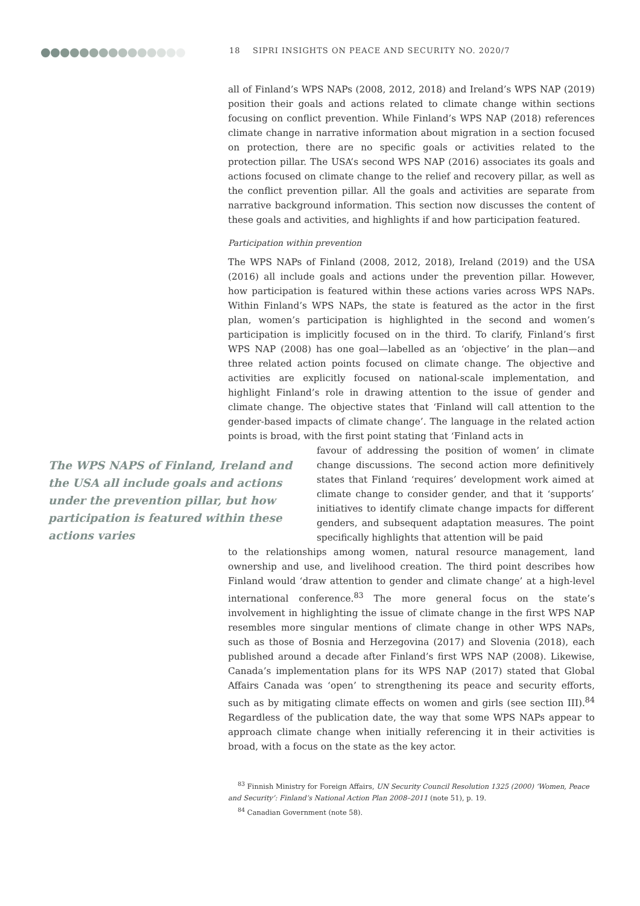18 SIPRI INSIGHTS ON PEACE AND SECURITY NO. 2020/7
all of Finland’s WPS NAPs (2008, 2012, 2018) and Ireland’s WPS NAP (2019) position their goals and actions related to climate change within sections focusing on conflict prevention. While Finland’s WPS NAP (2018) references climate change in narrative information about migration in a section focused on protection, there are no specific goals or activities related to the protection pillar. The USA’s second WPS NAP (2016) associates its goals and actions focused on climate change to the relief and recovery pillar, as well as the conflict prevention pillar. All the goals and activities are separate from narrative background information. This section now discusses the content of these goals and activities, and highlights if and how participation featured.
Participation within prevention
The WPS NAPs of Finland (2008, 2012, 2018), Ireland (2019) and the USA (2016) all include goals and actions under the prevention pillar. However, how participation is featured within these actions varies across WPS NAPs. Within Finland’s WPS NAPs, the state is featured as the actor in the first plan, women’s participation is highlighted in the second and women’s participation is implicitly focused on in the third. To clarify, Finland’s first WPS NAP (2008) has one goal—labelled as an ‘objective’ in the plan—and three related action points focused on climate change. The objective and activities are explicitly focused on national-scale implementation, and highlight Finland’s role in drawing attention to the issue of gender and climate change. The objective states that ‘Finland will call attention to the gender-based impacts of climate change’. The language in the related action points is broad, with the first point stating that ‘Finland acts in
The WPS NAPS of Finland, Ireland and the USA all include goals and actions under the prevention pillar, but how participation is featured within these actions varies
favour of addressing the position of women’ in climate change discussions. The second action more definitively states that Finland ‘requires’ development work aimed at climate change to consider gender, and that it ‘supports’ initiatives to identify climate change impacts for different genders, and subsequent adaptation measures. The point specifically highlights that attention will be paid
to the relationships among women, natural resource management, land ownership and use, and livelihood creation. The third point describes how Finland would ‘draw attention to gender and climate change’ at a high-level international conference.<sup>83</sup> The more general focus on the state’s involvement in highlighting the issue of climate change in the first WPS NAP resembles more singular mentions of climate change in other WPS NAPs, such as those of Bosnia and Herzegovina (2017) and Slovenia (2018), each published around a decade after Finland’s first WPS NAP (2008). Likewise, Canada’s implementation plans for its WPS NAP (2017) stated that Global Affairs Canada was ‘open’ to strengthening its peace and security efforts, such as by mitigating climate effects on women and girls (see section III).<sup>84</sup> Regardless of the publication date, the way that some WPS NAPs appear to approach climate change when initially referencing it in their activities is broad, with a focus on the state as the key actor.
<sup>83</sup> Finnish Ministry for Foreign Affairs, UN Security Council Resolution 1325 (2000) ‘Women, Peace and Security’: Finland’s National Action Plan 2008–2011 (note 51), p. 19.
<sup>84</sup> Canadian Government (note 58).